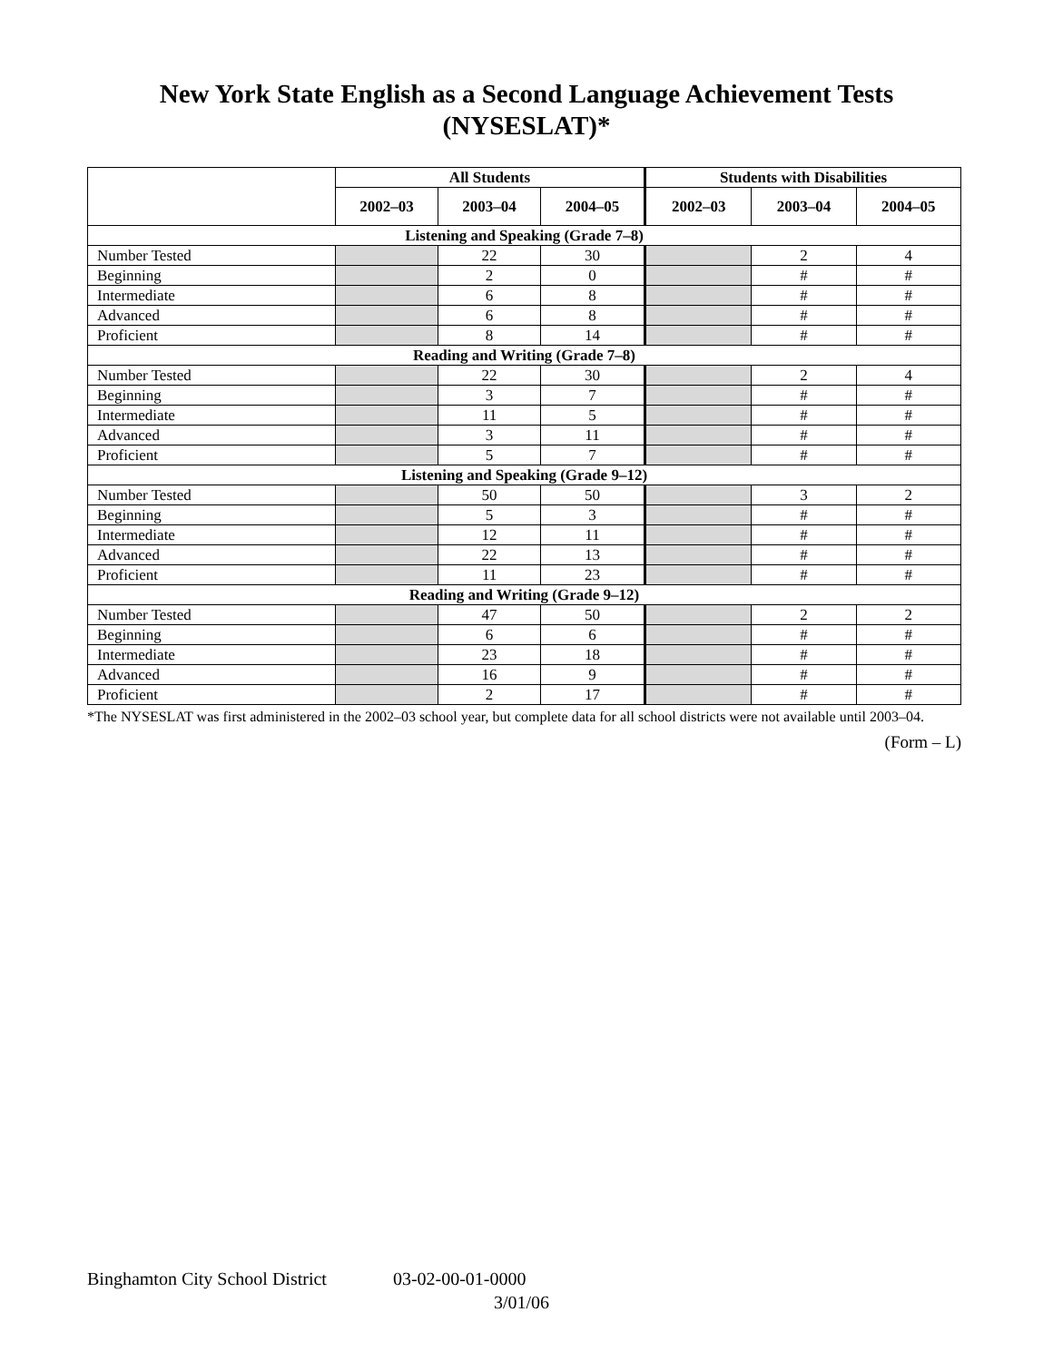New York State English as a Second Language Achievement Tests
(NYSESLAT)*
| | All Students | | | Students with Disabilities | | |
| --- | --- | --- | --- | --- | --- | --- |
| | 2002–03 | 2003–04 | 2004–05 | 2002–03 | 2003–04 | 2004–05 |
| Listening and Speaking (Grade 7–8) | | | | | | |
| Number Tested | | 22 | 30 | | 2 | 4 |
| Beginning | | 2 | 0 | | # | # |
| Intermediate | | 6 | 8 | | # | # |
| Advanced | | 6 | 8 | | # | # |
| Proficient | | 8 | 14 | | # | # |
| Reading and Writing (Grade 7–8) | | | | | | |
| Number Tested | | 22 | 30 | | 2 | 4 |
| Beginning | | 3 | 7 | | # | # |
| Intermediate | | 11 | 5 | | # | # |
| Advanced | | 3 | 11 | | # | # |
| Proficient | | 5 | 7 | | # | # |
| Listening and Speaking (Grade 9–12) | | | | | | |
| Number Tested | | 50 | 50 | | 3 | 2 |
| Beginning | | 5 | 3 | | # | # |
| Intermediate | | 12 | 11 | | # | # |
| Advanced | | 22 | 13 | | # | # |
| Proficient | | 11 | 23 | | # | # |
| Reading and Writing (Grade 9–12) | | | | | | |
| Number Tested | | 47 | 50 | | 2 | 2 |
| Beginning | | 6 | 6 | | # | # |
| Intermediate | | 23 | 18 | | # | # |
| Advanced | | 16 | 9 | | # | # |
| Proficient | | 2 | 17 | | # | # |
*The NYSESLAT was first administered in the 2002–03 school year, but complete data for all school districts were not available until 2003–04.
(Form – L)
Binghamton City School District 03-02-00-01-0000
3/01/06